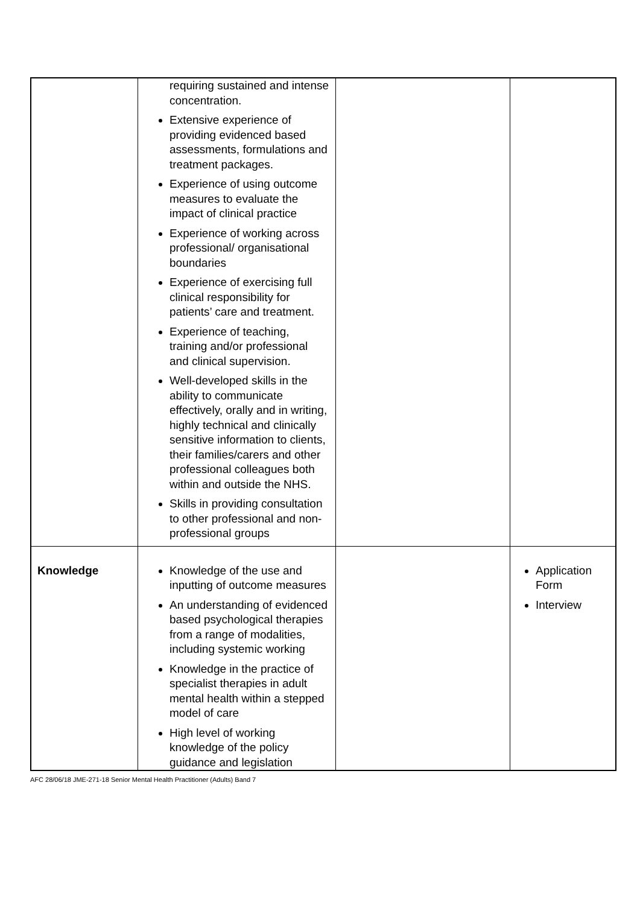| | requiring sustained and intense concentration. Extensive experience of providing evidenced based assessments, formulations and treatment packages. Experience of using outcome measures to evaluate the impact of clinical practice Experience of working across professional/ organisational boundaries Experience of exercising full clinical responsibility for patients’ care and treatment. Experience of teaching, training and/or professional and clinical supervision. Well-developed skills in the ability to communicate effectively, orally and in writing, highly technical and clinically sensitive information to clients, their families/carers and other professional colleagues both within and outside the NHS. Skills in providing consultation to other professional and non-professional groups | | |
| Knowledge | Knowledge of the use and inputting of outcome measures An understanding of evidenced based psychological therapies from a range of modalities, including systemic working Knowledge in the practice of specialist therapies in adult mental health within a stepped model of care High level of working knowledge of the policy guidance and legislation | | Application Form Interview |
AFC 28/06/18 JME-271-18 Senior Mental Health Practitioner (Adults) Band 7